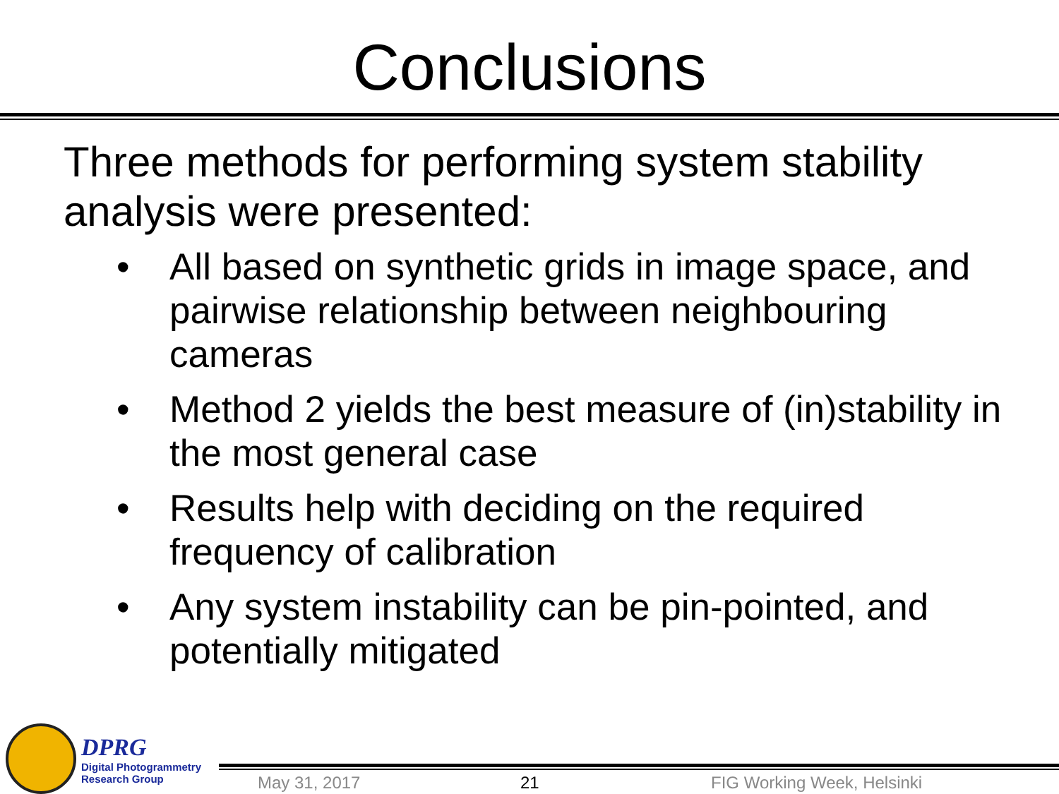Conclusions
Three methods for performing system stability analysis were presented:
• All based on synthetic grids in image space, and pairwise relationship between neighbouring cameras
• Method 2 yields the best measure of (in)stability in the most general case
• Results help with deciding on the required frequency of calibration
• Any system instability can be pin-pointed, and potentially mitigated
DPRG
Digital Photogrammetry
Research Group
May 31, 2017 21 FIG Working Week, Helsinki